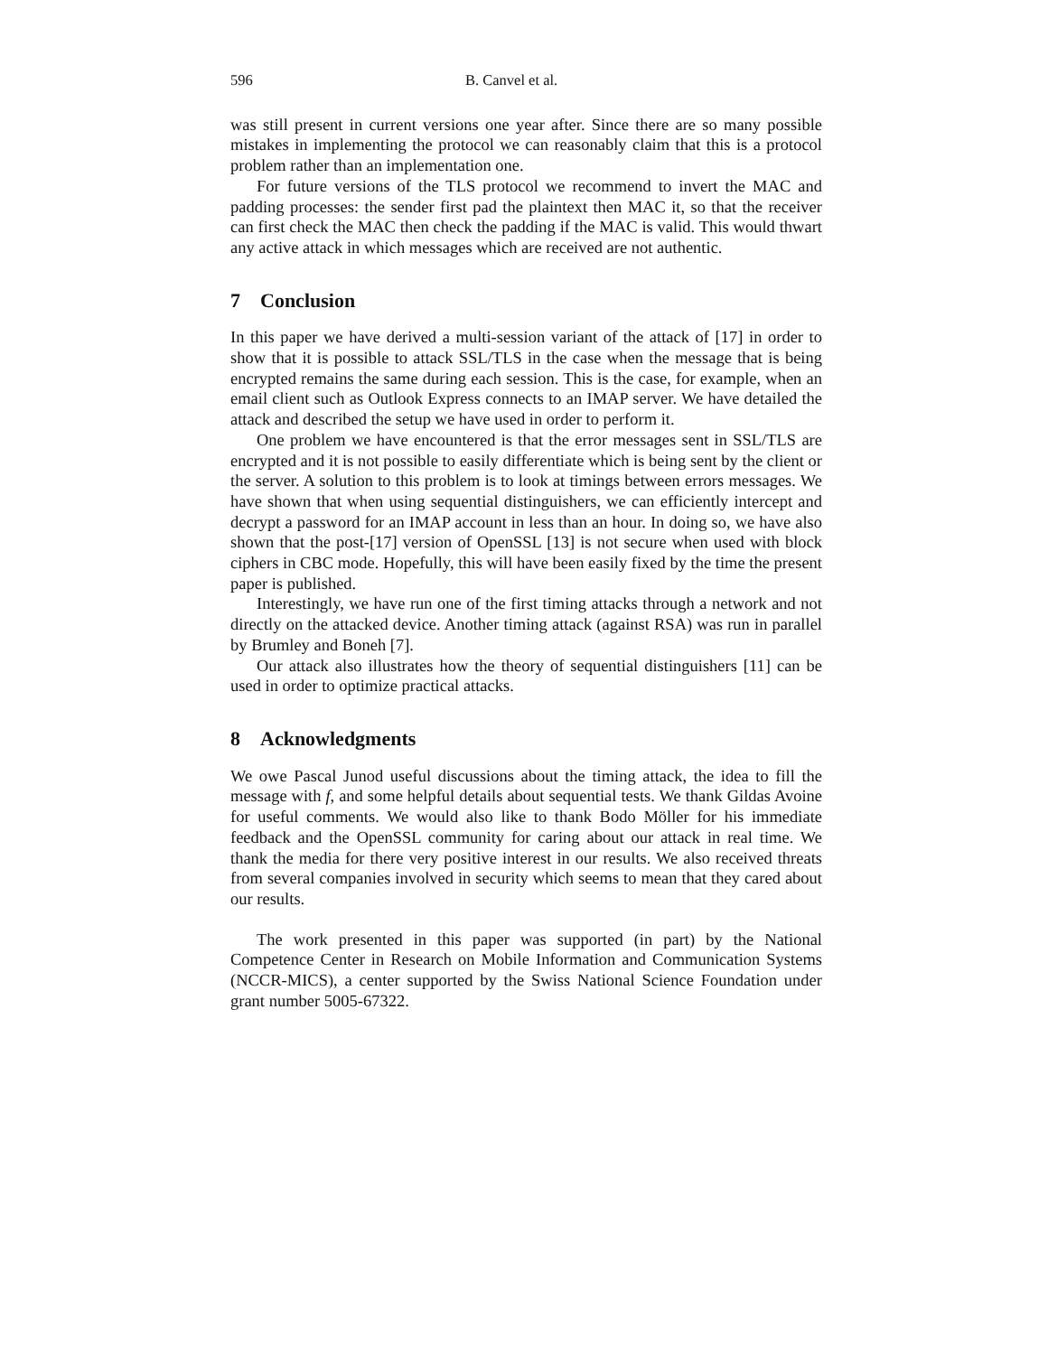596 B. Canvel et al.
was still present in current versions one year after. Since there are so many possible mistakes in implementing the protocol we can reasonably claim that this is a protocol problem rather than an implementation one.
For future versions of the TLS protocol we recommend to invert the MAC and padding processes: the sender first pad the plaintext then MAC it, so that the receiver can first check the MAC then check the padding if the MAC is valid. This would thwart any active attack in which messages which are received are not authentic.
7 Conclusion
In this paper we have derived a multi-session variant of the attack of [17] in order to show that it is possible to attack SSL/TLS in the case when the message that is being encrypted remains the same during each session. This is the case, for example, when an email client such as Outlook Express connects to an IMAP server. We have detailed the attack and described the setup we have used in order to perform it.
One problem we have encountered is that the error messages sent in SSL/TLS are encrypted and it is not possible to easily differentiate which is being sent by the client or the server. A solution to this problem is to look at timings between errors messages. We have shown that when using sequential distinguishers, we can efficiently intercept and decrypt a password for an IMAP account in less than an hour. In doing so, we have also shown that the post-[17] version of OpenSSL [13] is not secure when used with block ciphers in CBC mode. Hopefully, this will have been easily fixed by the time the present paper is published.
Interestingly, we have run one of the first timing attacks through a network and not directly on the attacked device. Another timing attack (against RSA) was run in parallel by Brumley and Boneh [7].
Our attack also illustrates how the theory of sequential distinguishers [11] can be used in order to optimize practical attacks.
8 Acknowledgments
We owe Pascal Junod useful discussions about the timing attack, the idea to fill the message with f, and some helpful details about sequential tests. We thank Gildas Avoine for useful comments. We would also like to thank Bodo Möller for his immediate feedback and the OpenSSL community for caring about our attack in real time. We thank the media for there very positive interest in our results. We also received threats from several companies involved in security which seems to mean that they cared about our results.
The work presented in this paper was supported (in part) by the National Competence Center in Research on Mobile Information and Communication Systems (NCCR-MICS), a center supported by the Swiss National Science Foundation under grant number 5005-67322.